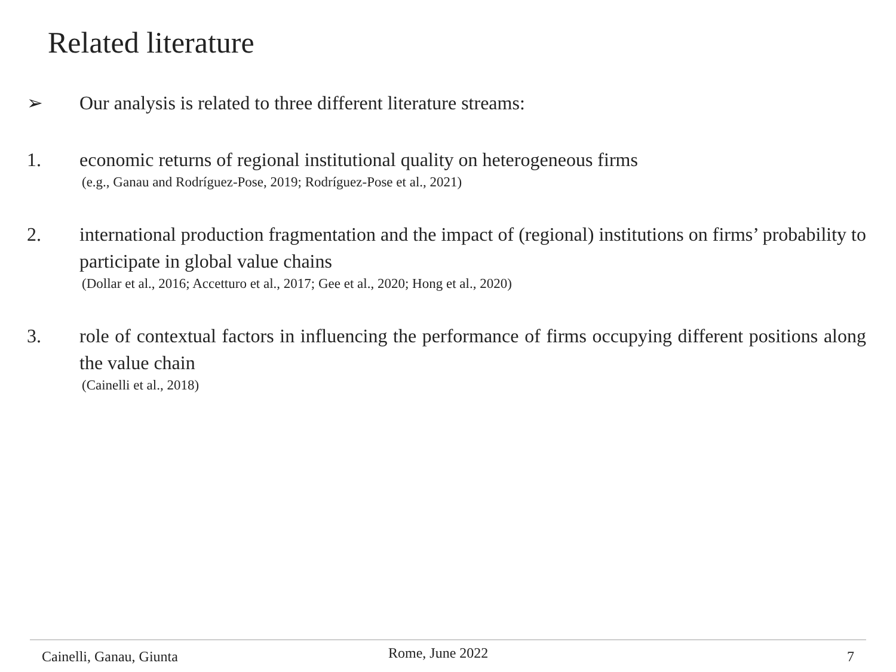Related literature
➢ Our analysis is related to three different literature streams:
1. economic returns of regional institutional quality on heterogeneous firms
(e.g., Ganau and Rodríguez-Pose, 2019; Rodríguez-Pose et al., 2021)
2. international production fragmentation and the impact of (regional) institutions on firms’ probability to participate in global value chains
(Dollar et al., 2016; Accetturo et al., 2017; Gee et al., 2020; Hong et al., 2020)
3. role of contextual factors in influencing the performance of firms occupying different positions along the value chain
(Cainelli et al., 2018)
Cainelli, Ganau, Giunta Rome, June 2022 7